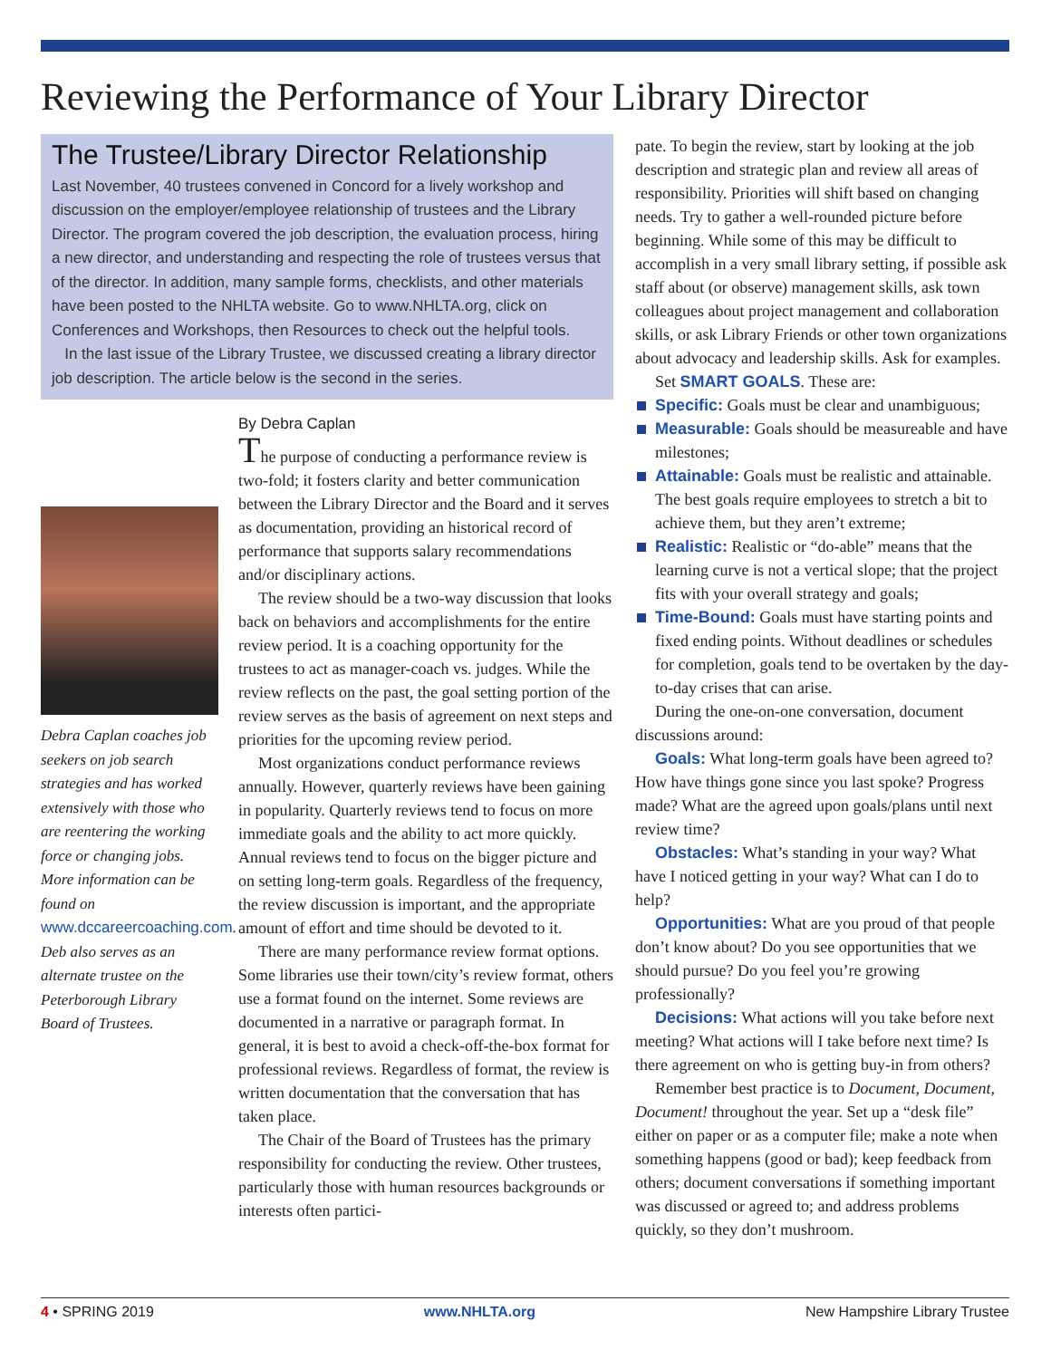Reviewing the Performance of Your Library Director
The Trustee/Library Director Relationship
Last November, 40 trustees convened in Concord for a lively workshop and discussion on the employer/employee relationship of trustees and the Library Director. The program covered the job description, the evaluation process, hiring a new director, and understanding and respecting the role of trustees versus that of the director. In addition, many sample forms, checklists, and other materials have been posted to the NHLTA website. Go to www.NHLTA.org, click on Conferences and Workshops, then Resources to check out the helpful tools.
In the last issue of the Library Trustee, we discussed creating a library director job description. The article below is the second in the series.
Debra Caplan coaches job seekers on job search strategies and has worked extensively with those who are reentering the working force or changing jobs. More information can be found on www.dccareercoaching.com. Deb also serves as an alternate trustee on the Peterborough Library Board of Trustees.
By Debra Caplan
The purpose of conducting a performance review is two-fold; it fosters clarity and better communication between the Library Director and the Board and it serves as documentation, providing an historical record of performance that supports salary recommendations and/or disciplinary actions.
The review should be a two-way discussion that looks back on behaviors and accomplishments for the entire review period. It is a coaching opportunity for the trustees to act as manager-coach vs. judges. While the review reflects on the past, the goal setting portion of the review serves as the basis of agreement on next steps and priorities for the upcoming review period.
Most organizations conduct performance reviews annually. However, quarterly reviews have been gaining in popularity. Quarterly reviews tend to focus on more immediate goals and the ability to act more quickly. Annual reviews tend to focus on the bigger picture and on setting long-term goals. Regardless of the frequency, the review discussion is important, and the appropriate amount of effort and time should be devoted to it.
There are many performance review format options. Some libraries use their town/city’s review format, others use a format found on the internet. Some reviews are documented in a narrative or paragraph format. In general, it is best to avoid a check-off-the-box format for professional reviews. Regardless of format, the review is written documentation that the conversation that has taken place.
The Chair of the Board of Trustees has the primary responsibility for conducting the review. Other trustees, particularly those with human resources backgrounds or interests often partici-
pate. To begin the review, start by looking at the job description and strategic plan and review all areas of responsibility. Priorities will shift based on changing needs. Try to gather a well-rounded picture before beginning. While some of this may be difficult to accomplish in a very small library setting, if possible ask staff about (or observe) management skills, ask town colleagues about project management and collaboration skills, or ask Library Friends or other town organizations about advocacy and leadership skills. Ask for examples.
Set SMART GOALS. These are:
Specific: Goals must be clear and unambiguous;
Measurable: Goals should be measureable and have milestones;
Attainable: Goals must be realistic and attainable. The best goals require employees to stretch a bit to achieve them, but they aren’t extreme;
Realistic: Realistic or “do-able” means that the learning curve is not a vertical slope; that the project fits with your overall strategy and goals;
Time-Bound: Goals must have starting points and fixed ending points. Without deadlines or schedules for completion, goals tend to be overtaken by the day-to-day crises that can arise.
During the one-on-one conversation, document discussions around:
Goals: What long-term goals have been agreed to? How have things gone since you last spoke? Progress made? What are the agreed upon goals/plans until next review time?
Obstacles: What’s standing in your way? What have I noticed getting in your way? What can I do to help?
Opportunities: What are you proud of that people don’t know about? Do you see opportunities that we should pursue? Do you feel you’re growing professionally?
Decisions: What actions will you take before next meeting? What actions will I take before next time? Is there agreement on who is getting buy-in from others?
Remember best practice is to Document, Document, Document! throughout the year. Set up a “desk file” either on paper or as a computer file; make a note when something happens (good or bad); keep feedback from others; document conversations if something important was discussed or agreed to; and address problems quickly, so they don’t mushroom.
4 • SPRING 2019 www.NHLTA.org New Hampshire Library Trustee